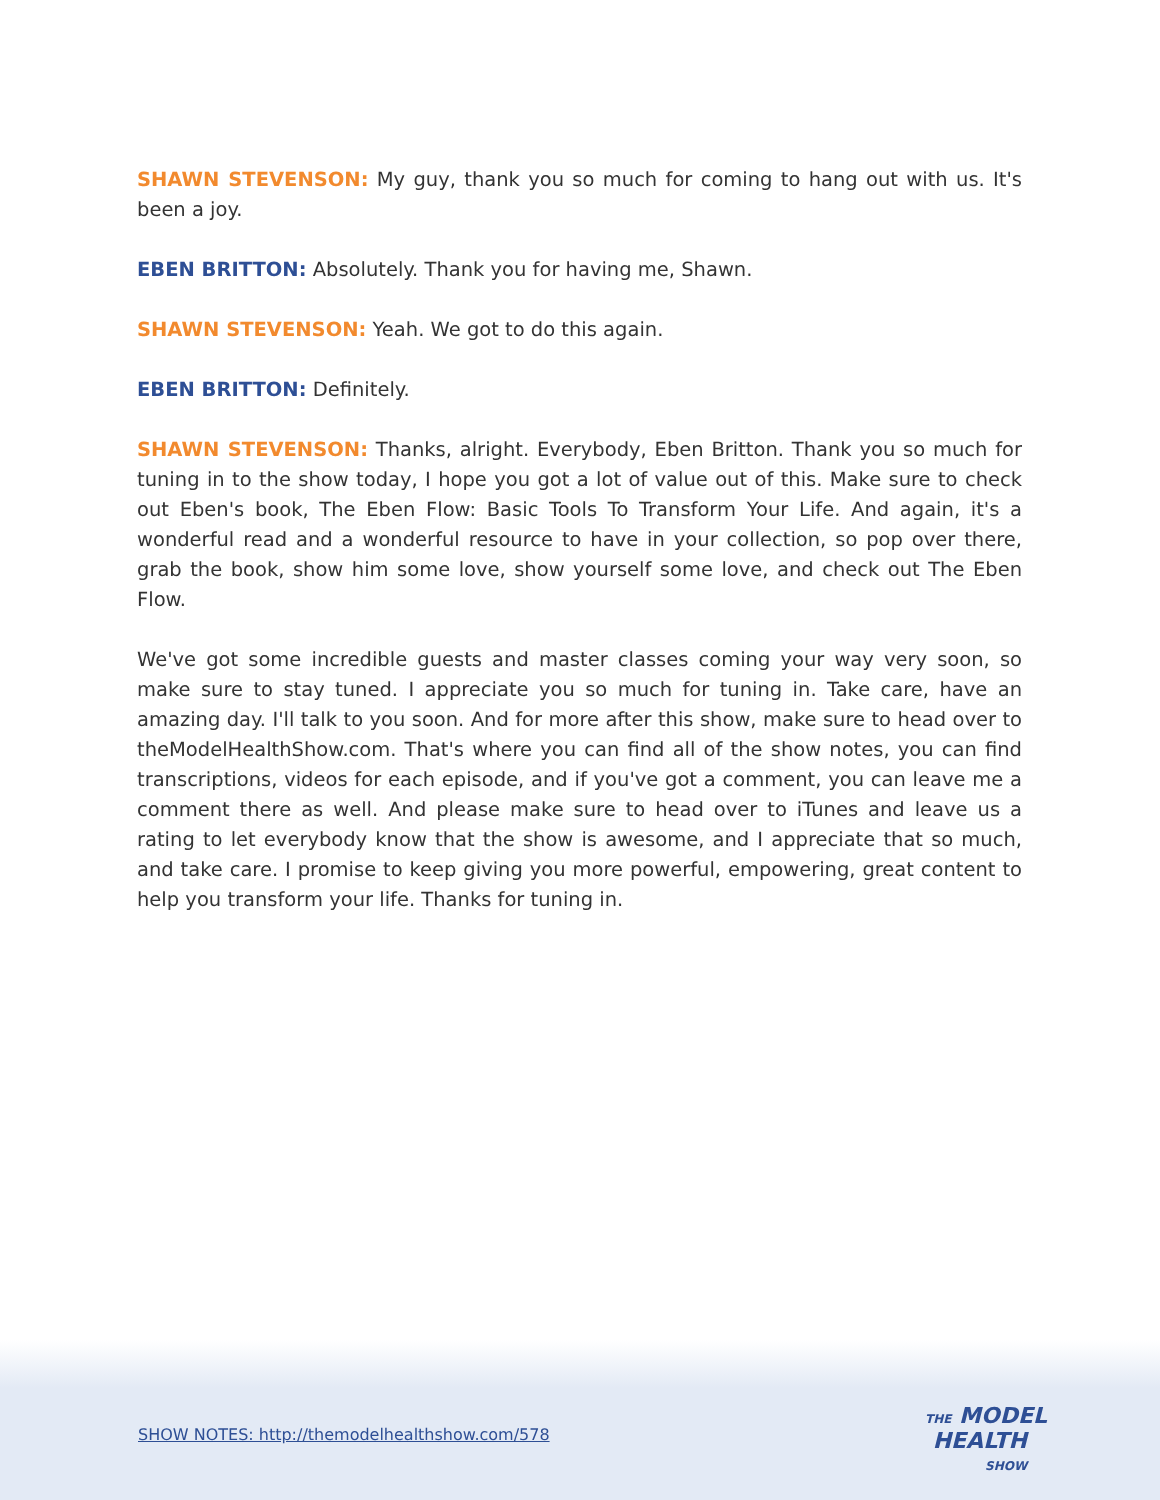SHAWN STEVENSON: My guy, thank you so much for coming to hang out with us. It's been a joy.
EBEN BRITTON: Absolutely. Thank you for having me, Shawn.
SHAWN STEVENSON: Yeah. We got to do this again.
EBEN BRITTON: Definitely.
SHAWN STEVENSON: Thanks, alright. Everybody, Eben Britton. Thank you so much for tuning in to the show today, I hope you got a lot of value out of this. Make sure to check out Eben's book, The Eben Flow: Basic Tools To Transform Your Life. And again, it's a wonderful read and a wonderful resource to have in your collection, so pop over there, grab the book, show him some love, show yourself some love, and check out The Eben Flow.
We've got some incredible guests and master classes coming your way very soon, so make sure to stay tuned. I appreciate you so much for tuning in. Take care, have an amazing day. I'll talk to you soon. And for more after this show, make sure to head over to theModelHealthShow.com. That's where you can find all of the show notes, you can find transcriptions, videos for each episode, and if you've got a comment, you can leave me a comment there as well. And please make sure to head over to iTunes and leave us a rating to let everybody know that the show is awesome, and I appreciate that so much, and take care. I promise to keep giving you more powerful, empowering, great content to help you transform your life. Thanks for tuning in.
SHOW NOTES: http://themodelhealthshow.com/578
THE MODEL
HEALTH
SHOW